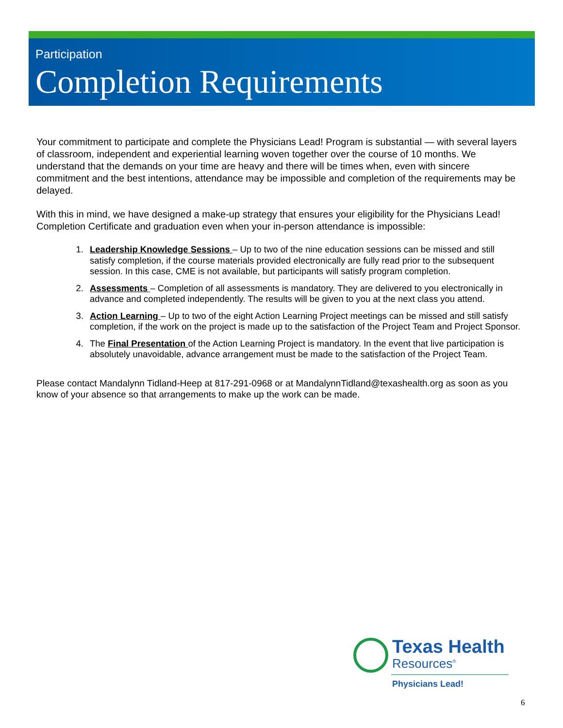Participation
Completion Requirements
Your commitment to participate and complete the Physicians Lead! Program is substantial — with several layers of classroom, independent and experiential learning woven together over the course of 10 months. We understand that the demands on your time are heavy and there will be times when, even with sincere commitment and the best intentions, attendance may be impossible and completion of the requirements may be delayed.
With this in mind, we have designed a make-up strategy that ensures your eligibility for the Physicians Lead! Completion Certificate and graduation even when your in-person attendance is impossible:
1. Leadership Knowledge Sessions – Up to two of the nine education sessions can be missed and still satisfy completion, if the course materials provided electronically are fully read prior to the subsequent session. In this case, CME is not available, but participants will satisfy program completion.
2. Assessments – Completion of all assessments is mandatory. They are delivered to you electronically in advance and completed independently. The results will be given to you at the next class you attend.
3. Action Learning – Up to two of the eight Action Learning Project meetings can be missed and still satisfy completion, if the work on the project is made up to the satisfaction of the Project Team and Project Sponsor.
4. The Final Presentation of the Action Learning Project is mandatory. In the event that live participation is absolutely unavoidable, advance arrangement must be made to the satisfaction of the Project Team.
Please contact Mandalynn Tidland-Heep at 817-291-0968 or at MandalynnTidland@texashealth.org as soon as you know of your absence so that arrangements to make up the work can be made.
Texas Health
Resources<sup>®</sup>
Physicians Lead!
6